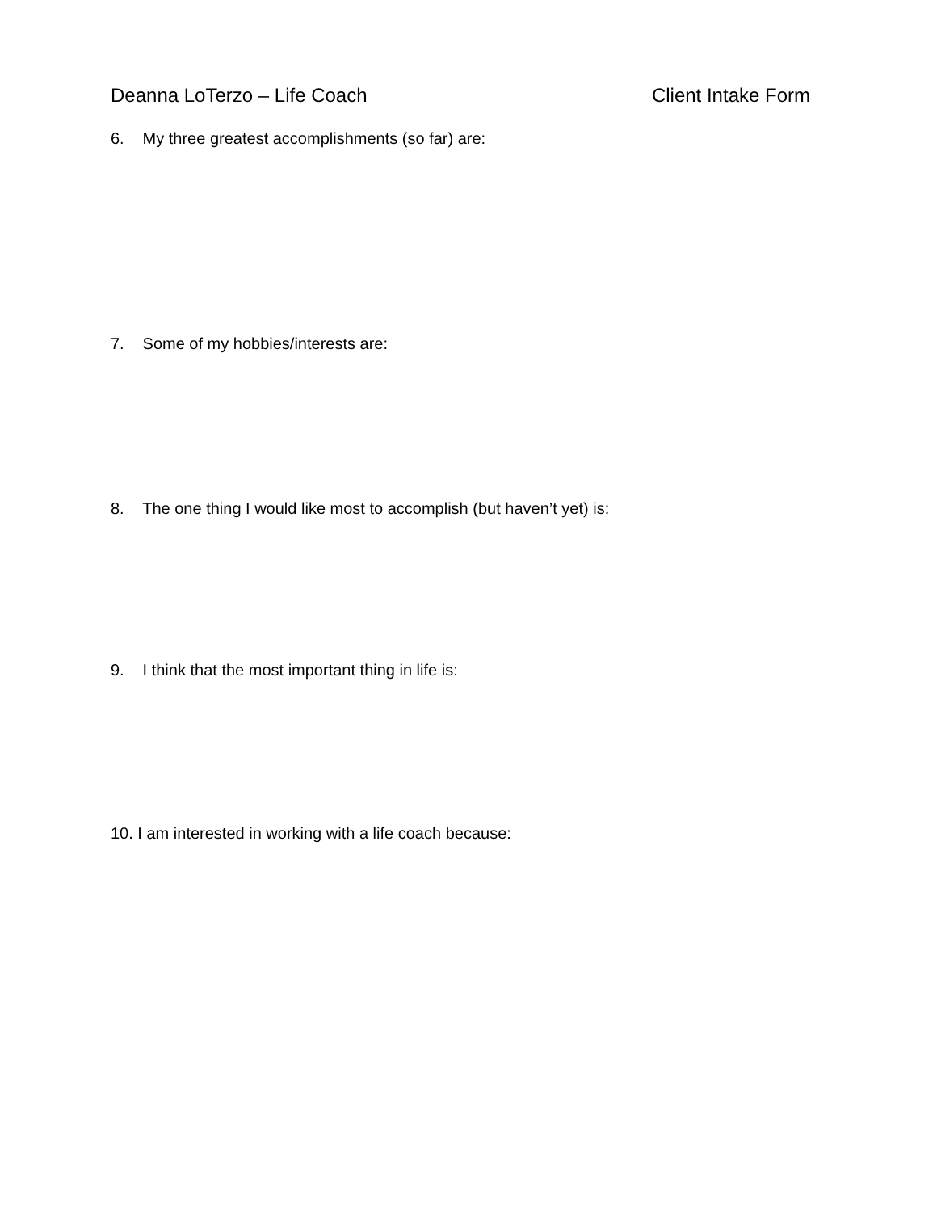Deanna LoTerzo – Life Coach Client Intake Form
6. My three greatest accomplishments (so far) are:
7. Some of my hobbies/interests are:
8. The one thing I would like most to accomplish (but haven’t yet) is:
9. I think that the most important thing in life is:
10. I am interested in working with a life coach because: